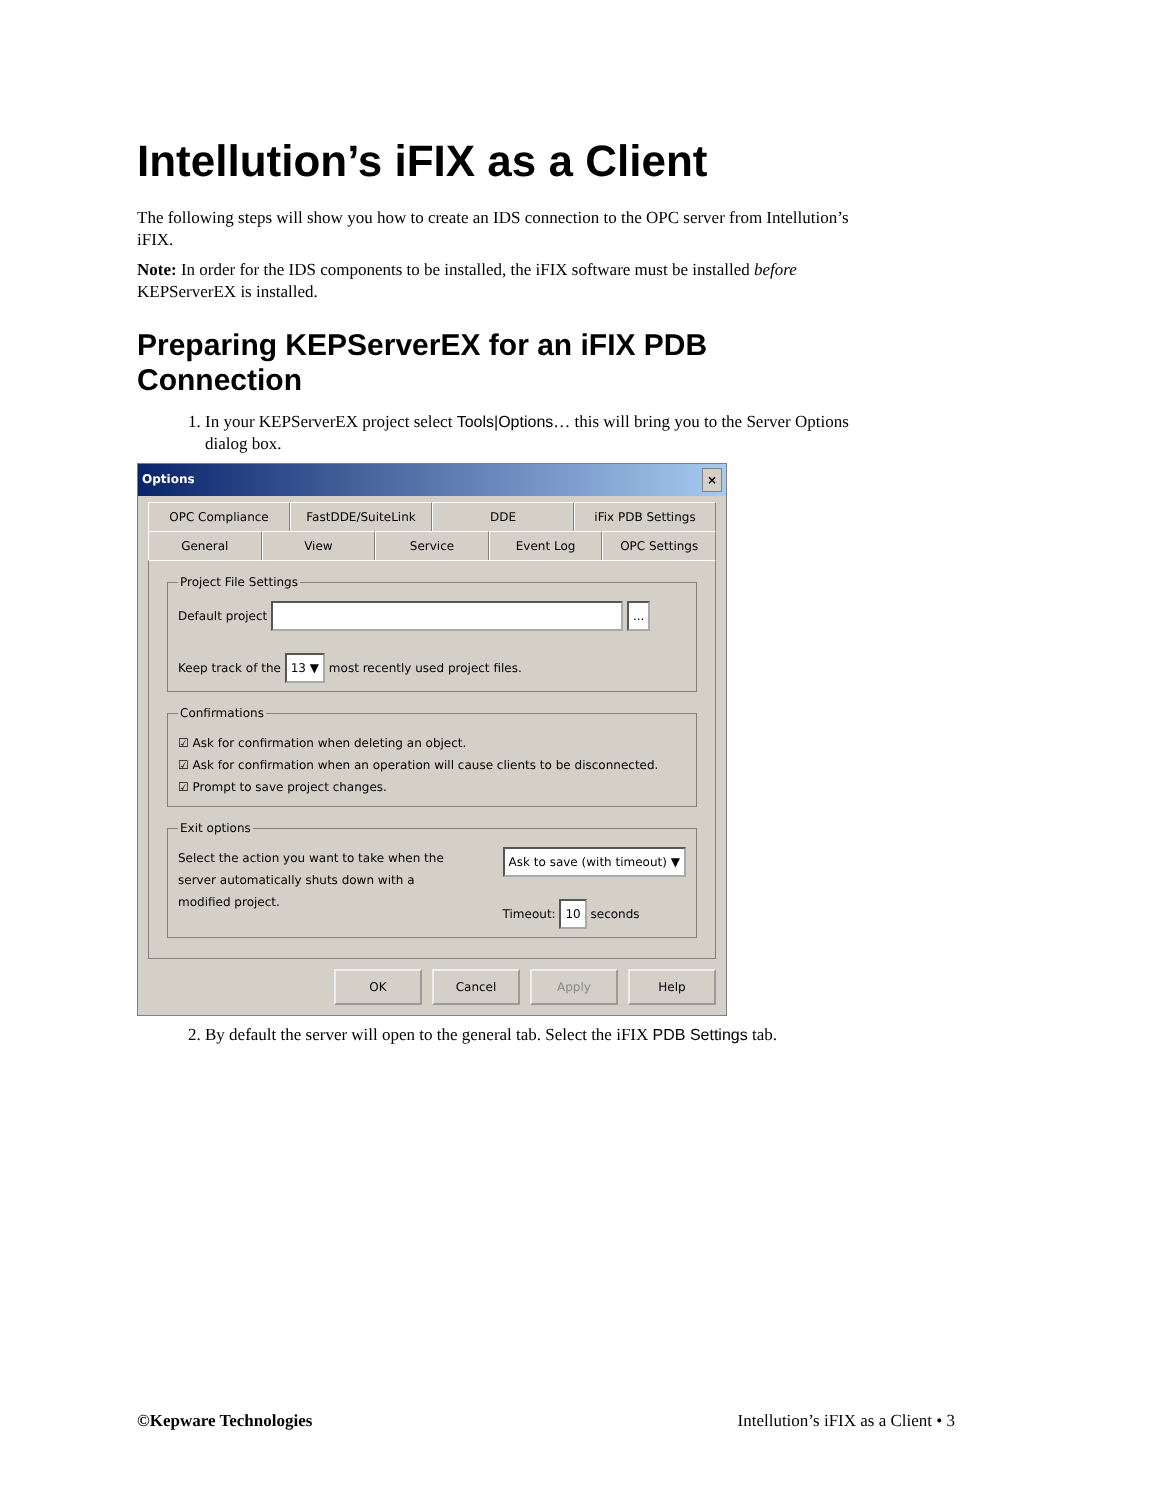Intellution’s iFIX as a Client
The following steps will show you how to create an IDS connection to the OPC server from Intellution’s iFIX.
Note: In order for the IDS components to be installed, the iFIX software must be installed before KEPServerEX is installed.
Preparing KEPServerEX for an iFIX PDB Connection
1. In your KEPServerEX project select Tools|Options… this will bring you to the Server Options dialog box.
Options ×
OPC Compliance FastDDE/SuiteLink DDE iFix PDB Settings
General View Service Event Log OPC Settings
Project File Settings
Default project ...
Keep track of the 13 ▼ most recently used project files.
Confirmations
☑ Ask for confirmation when deleting an object.
☑ Ask for confirmation when an operation will cause clients to be disconnected.
☑ Prompt to save project changes.
Exit options
Select the action you want to take when the server automatically shuts down with a modified project.
Ask to save (with timeout) ▼
Timeout: 10 seconds
OK Cancel Apply Help
2. By default the server will open to the general tab. Select the iFIX PDB Settings tab.
©Kepware Technologies Intellution’s iFIX as a Client • 3